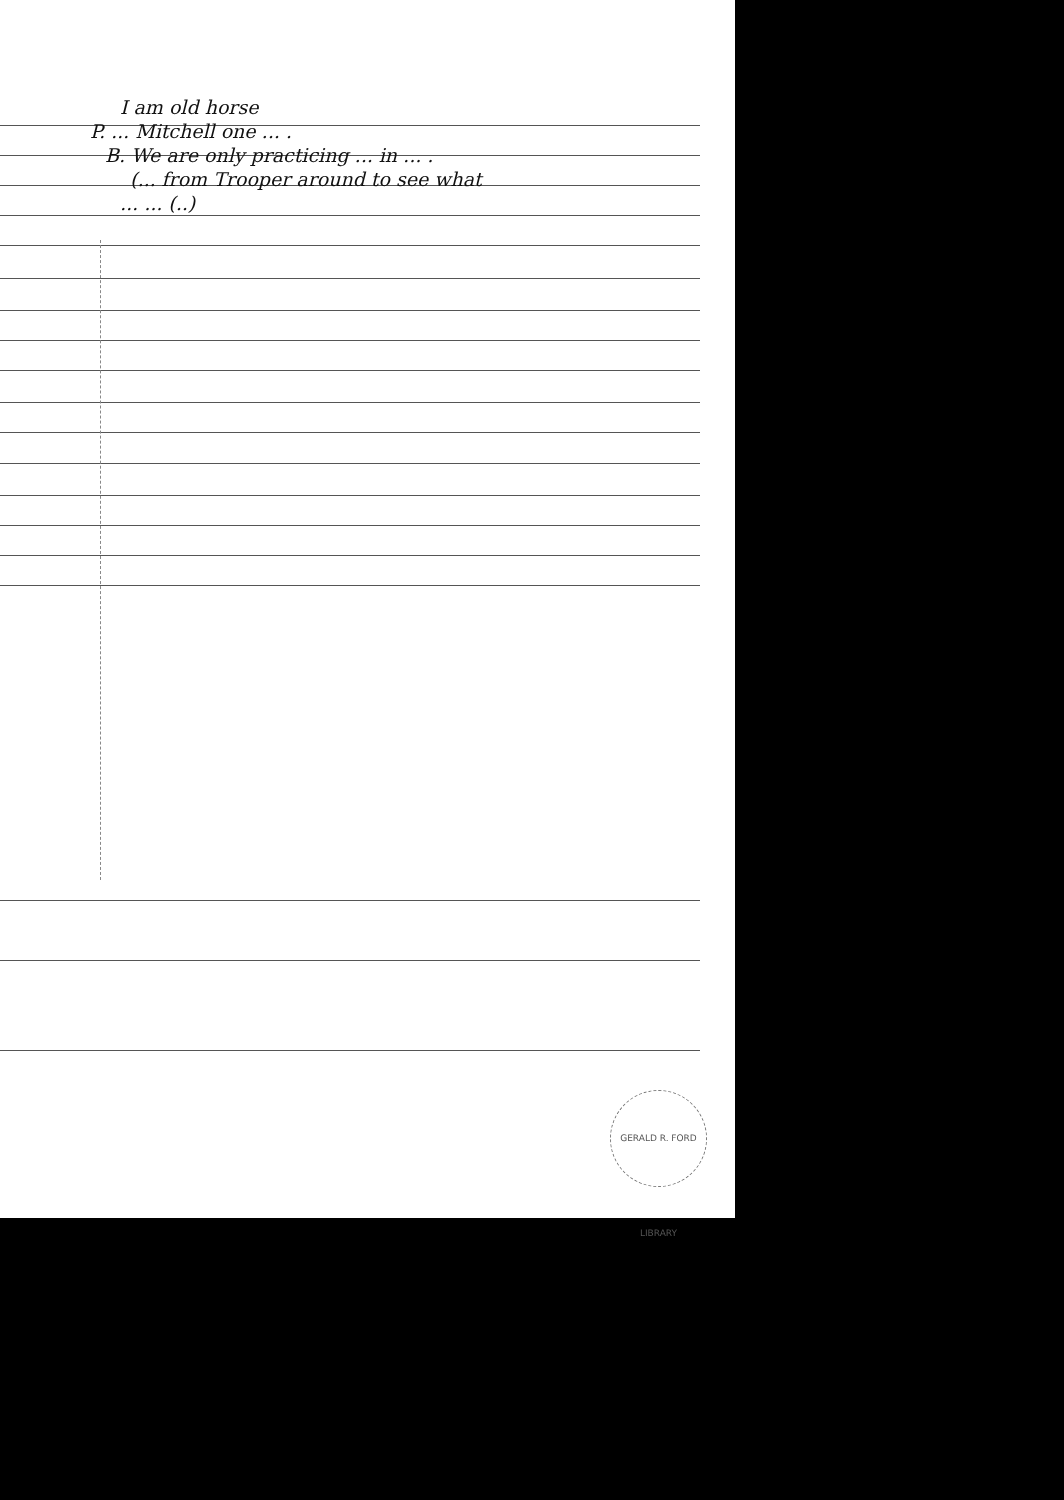I am old horse
P. ... Mitchell one ... .
B. We are only practicing ... in ... .
(... from Trooper around to see what
... ... (..)
GERALD R. FORD LIBRARY